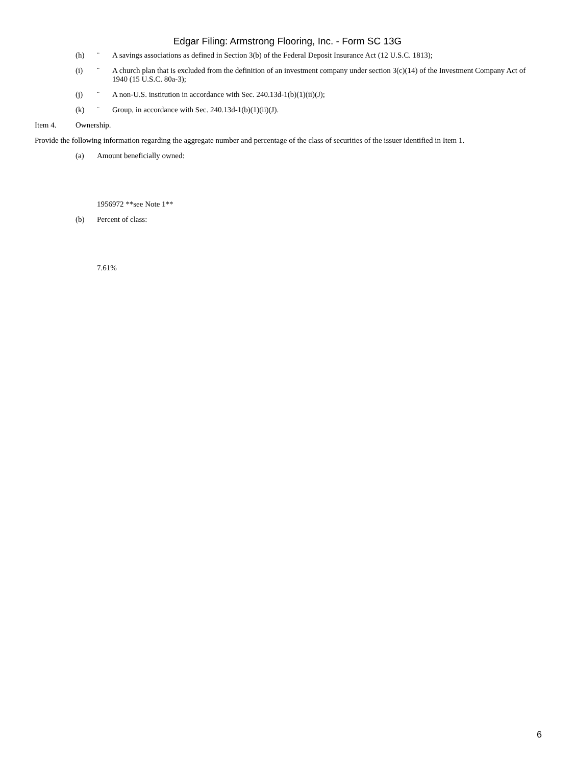Edgar Filing: Armstrong Flooring, Inc. - Form SC 13G
(h) ¨ A savings associations as defined in Section 3(b) of the Federal Deposit Insurance Act (12 U.S.C. 1813);
(i) ¨ A church plan that is excluded from the definition of an investment company under section 3(c)(14) of the Investment Company Act of 1940 (15 U.S.C. 80a-3);
(j) ¨ A non-U.S. institution in accordance with Sec. 240.13d-1(b)(1)(ii)(J);
(k) ¨ Group, in accordance with Sec. 240.13d-1(b)(1)(ii)(J).
Item 4. Ownership.
Provide the following information regarding the aggregate number and percentage of the class of securities of the issuer identified in Item 1.
(a) Amount beneficially owned:
1956972 **see Note 1**
(b) Percent of class:
7.61%
6